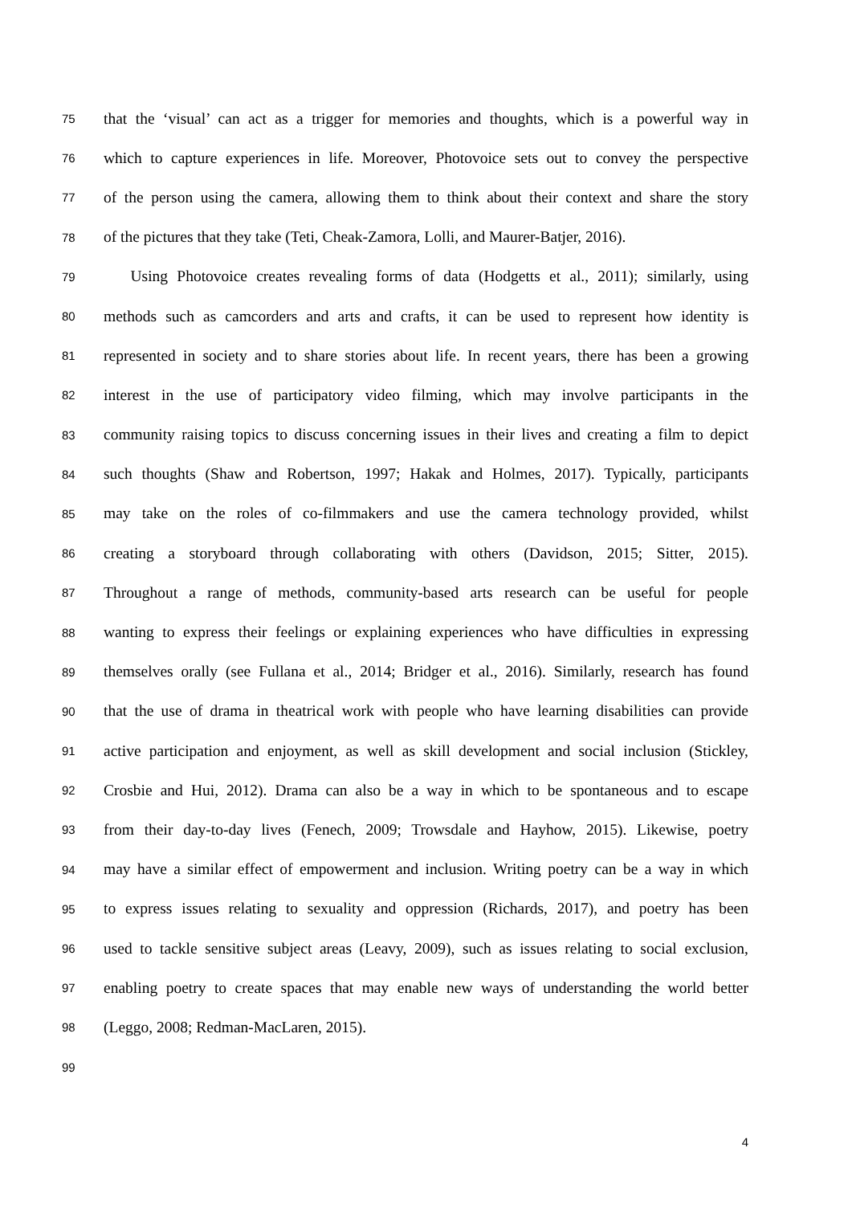75 that the ‘visual’ can act as a trigger for memories and thoughts, which is a powerful way in
76 which to capture experiences in life. Moreover, Photovoice sets out to convey the perspective
77 of the person using the camera, allowing them to think about their context and share the story
78 of the pictures that they take (Teti, Cheak-Zamora, Lolli, and Maurer-Batjer, 2016).
79 Using Photovoice creates revealing forms of data (Hodgetts et al., 2011); similarly, using
80 methods such as camcorders and arts and crafts, it can be used to represent how identity is
81 represented in society and to share stories about life. In recent years, there has been a growing
82 interest in the use of participatory video filming, which may involve participants in the
83 community raising topics to discuss concerning issues in their lives and creating a film to depict
84 such thoughts (Shaw and Robertson, 1997; Hakak and Holmes, 2017). Typically, participants
85 may take on the roles of co-filmmakers and use the camera technology provided, whilst
86 creating a storyboard through collaborating with others (Davidson, 2015; Sitter, 2015).
87 Throughout a range of methods, community-based arts research can be useful for people
88 wanting to express their feelings or explaining experiences who have difficulties in expressing
89 themselves orally (see Fullana et al., 2014; Bridger et al., 2016). Similarly, research has found
90 that the use of drama in theatrical work with people who have learning disabilities can provide
91 active participation and enjoyment, as well as skill development and social inclusion (Stickley,
92 Crosbie and Hui, 2012). Drama can also be a way in which to be spontaneous and to escape
93 from their day-to-day lives (Fenech, 2009; Trowsdale and Hayhow, 2015). Likewise, poetry
94 may have a similar effect of empowerment and inclusion. Writing poetry can be a way in which
95 to express issues relating to sexuality and oppression (Richards, 2017), and poetry has been
96 used to tackle sensitive subject areas (Leavy, 2009), such as issues relating to social exclusion,
97 enabling poetry to create spaces that may enable new ways of understanding the world better
98 (Leggo, 2008; Redman-MacLaren, 2015).
99
4